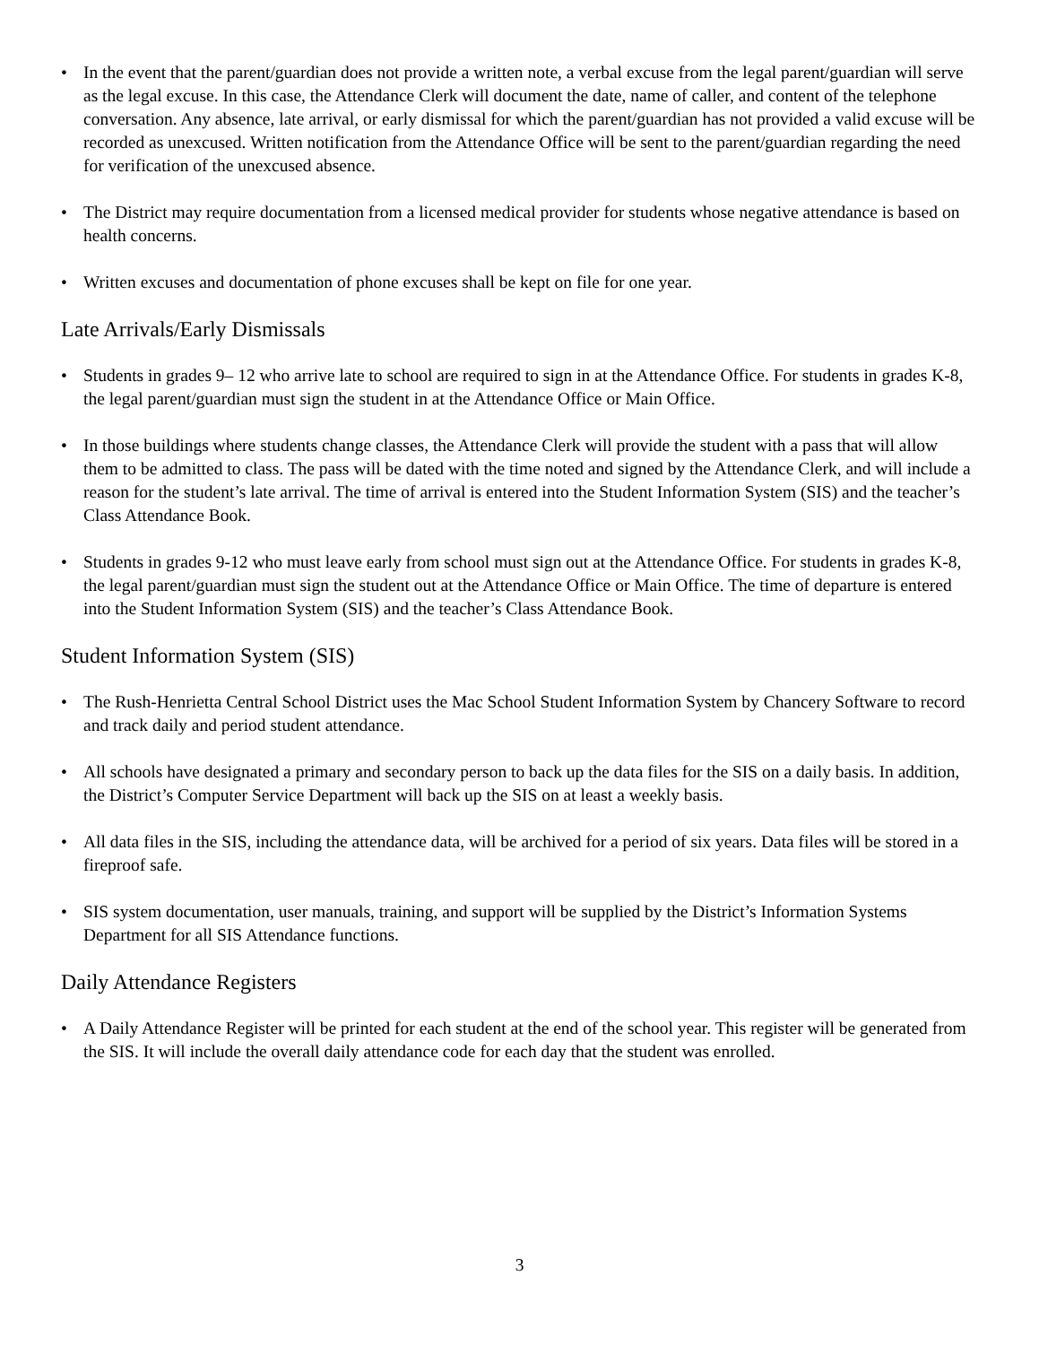• In the event that the parent/guardian does not provide a written note, a verbal excuse from the legal parent/guardian will serve as the legal excuse. In this case, the Attendance Clerk will document the date, name of caller, and content of the telephone conversation. Any absence, late arrival, or early dismissal for which the parent/guardian has not provided a valid excuse will be recorded as unexcused. Written notification from the Attendance Office will be sent to the parent/guardian regarding the need for verification of the unexcused absence.
• The District may require documentation from a licensed medical provider for students whose negative attendance is based on health concerns.
• Written excuses and documentation of phone excuses shall be kept on file for one year.
Late Arrivals/Early Dismissals
• Students in grades 9– 12 who arrive late to school are required to sign in at the Attendance Office. For students in grades K-8, the legal parent/guardian must sign the student in at the Attendance Office or Main Office.
• In those buildings where students change classes, the Attendance Clerk will provide the student with a pass that will allow them to be admitted to class. The pass will be dated with the time noted and signed by the Attendance Clerk, and will include a reason for the student’s late arrival. The time of arrival is entered into the Student Information System (SIS) and the teacher’s Class Attendance Book.
• Students in grades 9-12 who must leave early from school must sign out at the Attendance Office. For students in grades K-8, the legal parent/guardian must sign the student out at the Attendance Office or Main Office. The time of departure is entered into the Student Information System (SIS) and the teacher’s Class Attendance Book.
Student Information System (SIS)
• The Rush-Henrietta Central School District uses the Mac School Student Information System by Chancery Software to record and track daily and period student attendance.
• All schools have designated a primary and secondary person to back up the data files for the SIS on a daily basis. In addition, the District’s Computer Service Department will back up the SIS on at least a weekly basis.
• All data files in the SIS, including the attendance data, will be archived for a period of six years. Data files will be stored in a fireproof safe.
• SIS system documentation, user manuals, training, and support will be supplied by the District’s Information Systems Department for all SIS Attendance functions.
Daily Attendance Registers
• A Daily Attendance Register will be printed for each student at the end of the school year. This register will be generated from the SIS. It will include the overall daily attendance code for each day that the student was enrolled.
3